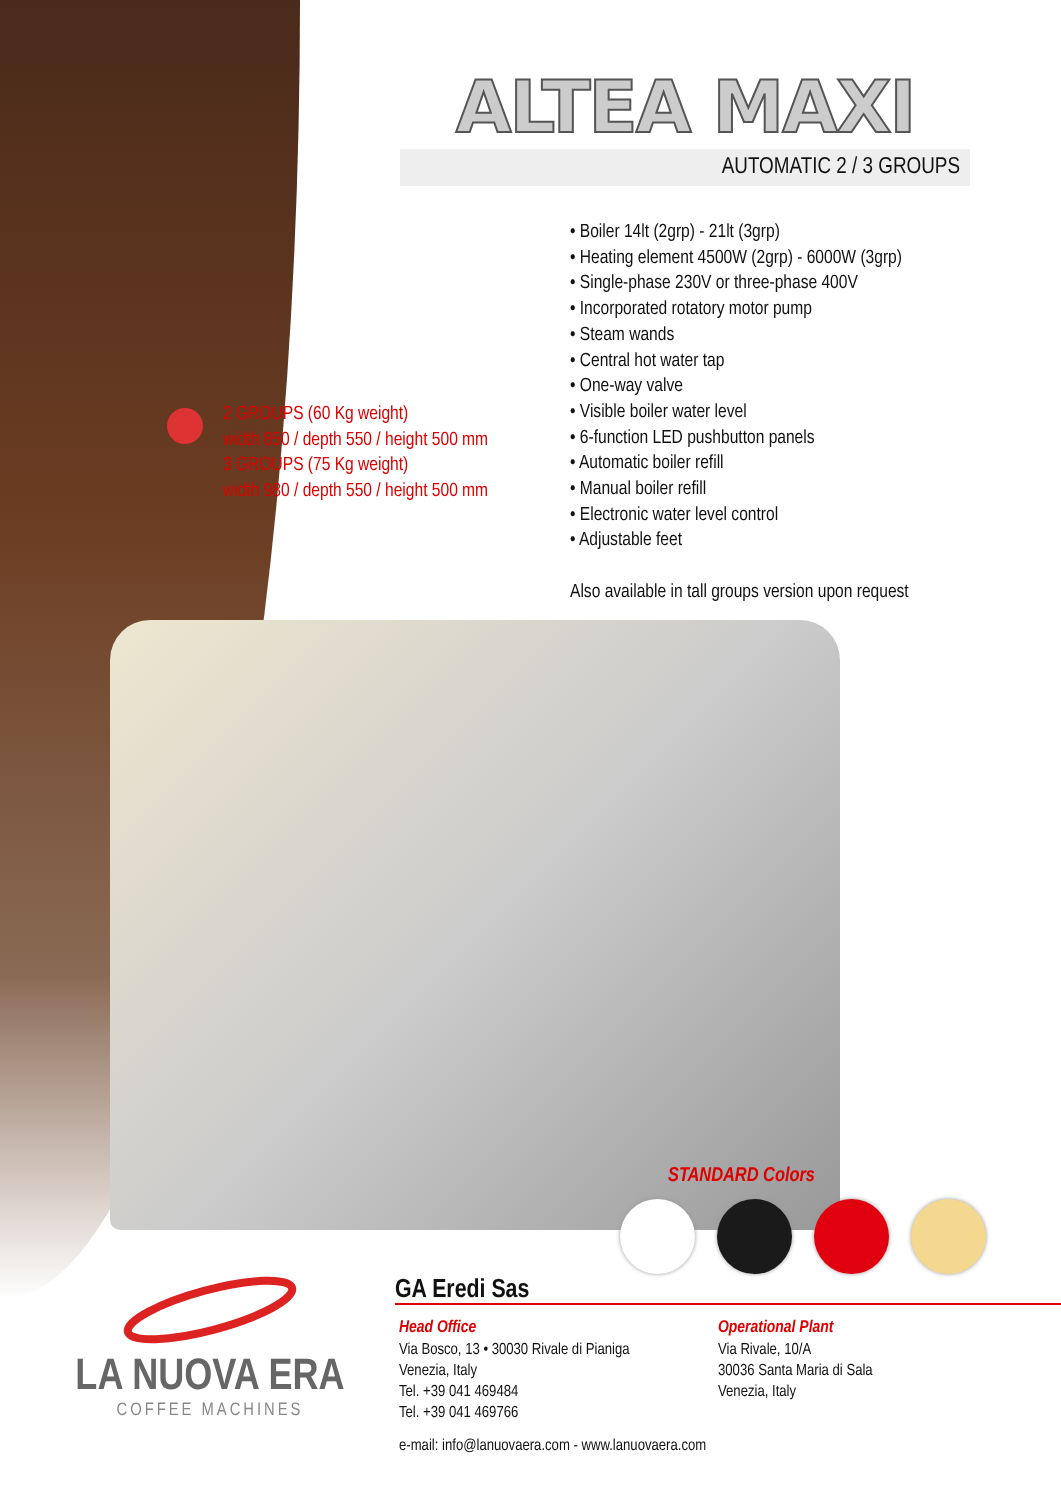ALTEA MAXI
AUTOMATIC 2 / 3 GROUPS
• Boiler 14lt (2grp) - 21lt (3grp)
• Heating element 4500W (2grp) - 6000W (3grp)
• Single-phase 230V or three-phase 400V
• Incorporated rotatory motor pump
• Steam wands
• Central hot water tap
• One-way valve
• Visible boiler water level
• 6-function LED pushbutton panels
• Automatic boiler refill
• Manual boiler refill
• Electronic water level control
• Adjustable feet
Also available in tall groups version upon request
2 GROUPS (60 Kg weight)
width 850 / depth 550 / height 500 mm
3 GROUPS (75 Kg weight)
width 980 / depth 550 / height 500 mm
STANDARD Colors
LA NUOVA ERA
COFFEE MACHINES
GA Eredi Sas
Head Office
Via Bosco, 13 • 30030 Rivale di Pianiga
Venezia, Italy
Tel. +39 041 469484
Tel. +39 041 469766
Operational Plant
Via Rivale, 10/A
30036 Santa Maria di Sala
Venezia, Italy
e-mail: info@lanuovaera.com - www.lanuovaera.com